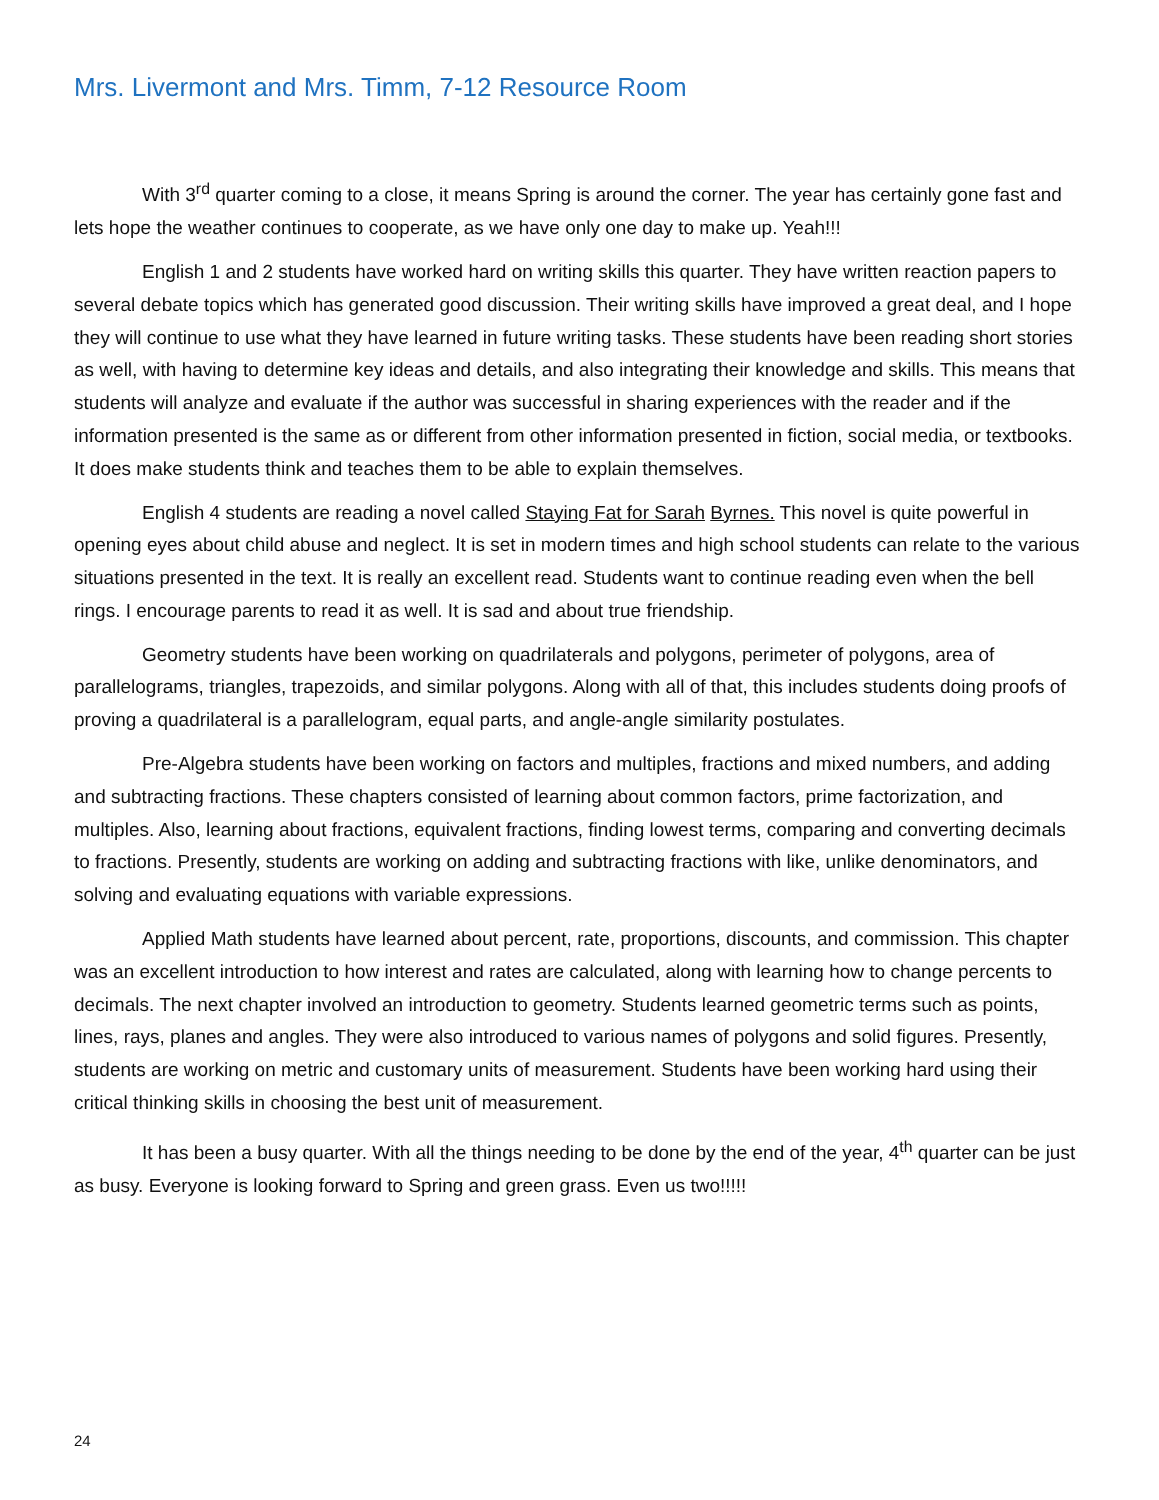Mrs. Livermont and Mrs. Timm, 7-12 Resource Room
With 3<sup>rd</sup> quarter coming to a close, it means Spring is around the corner. The year has certainly gone fast and lets hope the weather continues to cooperate, as we have only one day to make up. Yeah!!!
English 1 and 2 students have worked hard on writing skills this quarter. They have written reaction papers to several debate topics which has generated good discussion. Their writing skills have improved a great deal, and I hope they will continue to use what they have learned in future writing tasks. These students have been reading short stories as well, with having to determine key ideas and details, and also integrating their knowledge and skills. This means that students will analyze and evaluate if the author was successful in sharing experiences with the reader and if the information presented is the same as or different from other information presented in fiction, social media, or textbooks. It does make students think and teaches them to be able to explain themselves.
English 4 students are reading a novel called Staying Fat for Sarah Byrnes. This novel is quite powerful in opening eyes about child abuse and neglect. It is set in modern times and high school students can relate to the various situations presented in the text. It is really an excellent read. Students want to continue reading even when the bell rings. I encourage parents to read it as well. It is sad and about true friendship.
Geometry students have been working on quadrilaterals and polygons, perimeter of polygons, area of parallelograms, triangles, trapezoids, and similar polygons. Along with all of that, this includes students doing proofs of proving a quadrilateral is a parallelogram, equal parts, and angle-angle similarity postulates.
Pre-Algebra students have been working on factors and multiples, fractions and mixed numbers, and adding and subtracting fractions. These chapters consisted of learning about common factors, prime factorization, and multiples. Also, learning about fractions, equivalent fractions, finding lowest terms, comparing and converting decimals to fractions. Presently, students are working on adding and subtracting fractions with like, unlike denominators, and solving and evaluating equations with variable expressions.
Applied Math students have learned about percent, rate, proportions, discounts, and commission. This chapter was an excellent introduction to how interest and rates are calculated, along with learning how to change percents to decimals. The next chapter involved an introduction to geometry. Students learned geometric terms such as points, lines, rays, planes and angles. They were also introduced to various names of polygons and solid figures. Presently, students are working on metric and customary units of measurement. Students have been working hard using their critical thinking skills in choosing the best unit of measurement.
It has been a busy quarter. With all the things needing to be done by the end of the year, 4<sup>th</sup> quarter can be just as busy. Everyone is looking forward to Spring and green grass. Even us two!!!!!
24